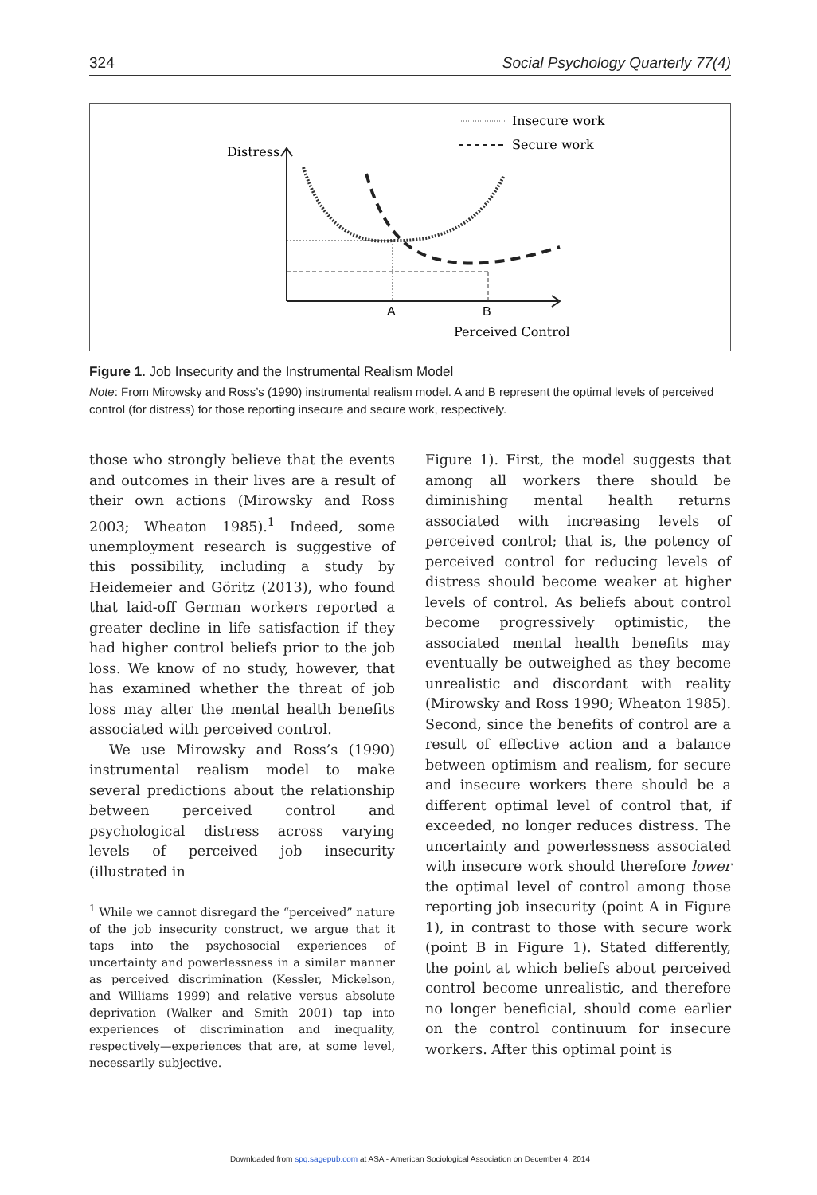324 Social Psychology Quarterly 77(4)
Insecure work
Secure work
Distress
A
B
Perceived Control
Figure 1. Job Insecurity and the Instrumental Realism Model
Note: From Mirowsky and Ross’s (1990) instrumental realism model. A and B represent the optimal levels of perceived control (for distress) for those reporting insecure and secure work, respectively.
those who strongly believe that the events and outcomes in their lives are a result of their own actions (Mirowsky and Ross 2003; Wheaton 1985).<sup>1</sup> Indeed, some unemployment research is suggestive of this possibility, including a study by Heidemeier and Göritz (2013), who found that laid-off German workers reported a greater decline in life satisfaction if they had higher control beliefs prior to the job loss. We know of no study, however, that has examined whether the threat of job loss may alter the mental health benefits associated with perceived control.
We use Mirowsky and Ross’s (1990) instrumental realism model to make several predictions about the relationship between perceived control and psychological distress across varying levels of perceived job insecurity (illustrated in
<sup>1</sup> While we cannot disregard the “perceived” nature of the job insecurity construct, we argue that it taps into the psychosocial experiences of uncertainty and powerlessness in a similar manner as perceived discrimination (Kessler, Mickelson, and Williams 1999) and relative versus absolute deprivation (Walker and Smith 2001) tap into experiences of discrimination and inequality, respectively—experiences that are, at some level, necessarily subjective.
Figure 1). First, the model suggests that among all workers there should be diminishing mental health returns associated with increasing levels of perceived control; that is, the potency of perceived control for reducing levels of distress should become weaker at higher levels of control. As beliefs about control become progressively optimistic, the associated mental health benefits may eventually be outweighed as they become unrealistic and discordant with reality (Mirowsky and Ross 1990; Wheaton 1985). Second, since the benefits of control are a result of effective action and a balance between optimism and realism, for secure and insecure workers there should be a different optimal level of control that, if exceeded, no longer reduces distress. The uncertainty and powerlessness associated with insecure work should therefore lower the optimal level of control among those reporting job insecurity (point A in Figure 1), in contrast to those with secure work (point B in Figure 1). Stated differently, the point at which beliefs about perceived control become unrealistic, and therefore no longer beneficial, should come earlier on the control continuum for insecure workers. After this optimal point is
Downloaded from spq.sagepub.com at ASA - American Sociological Association on December 4, 2014